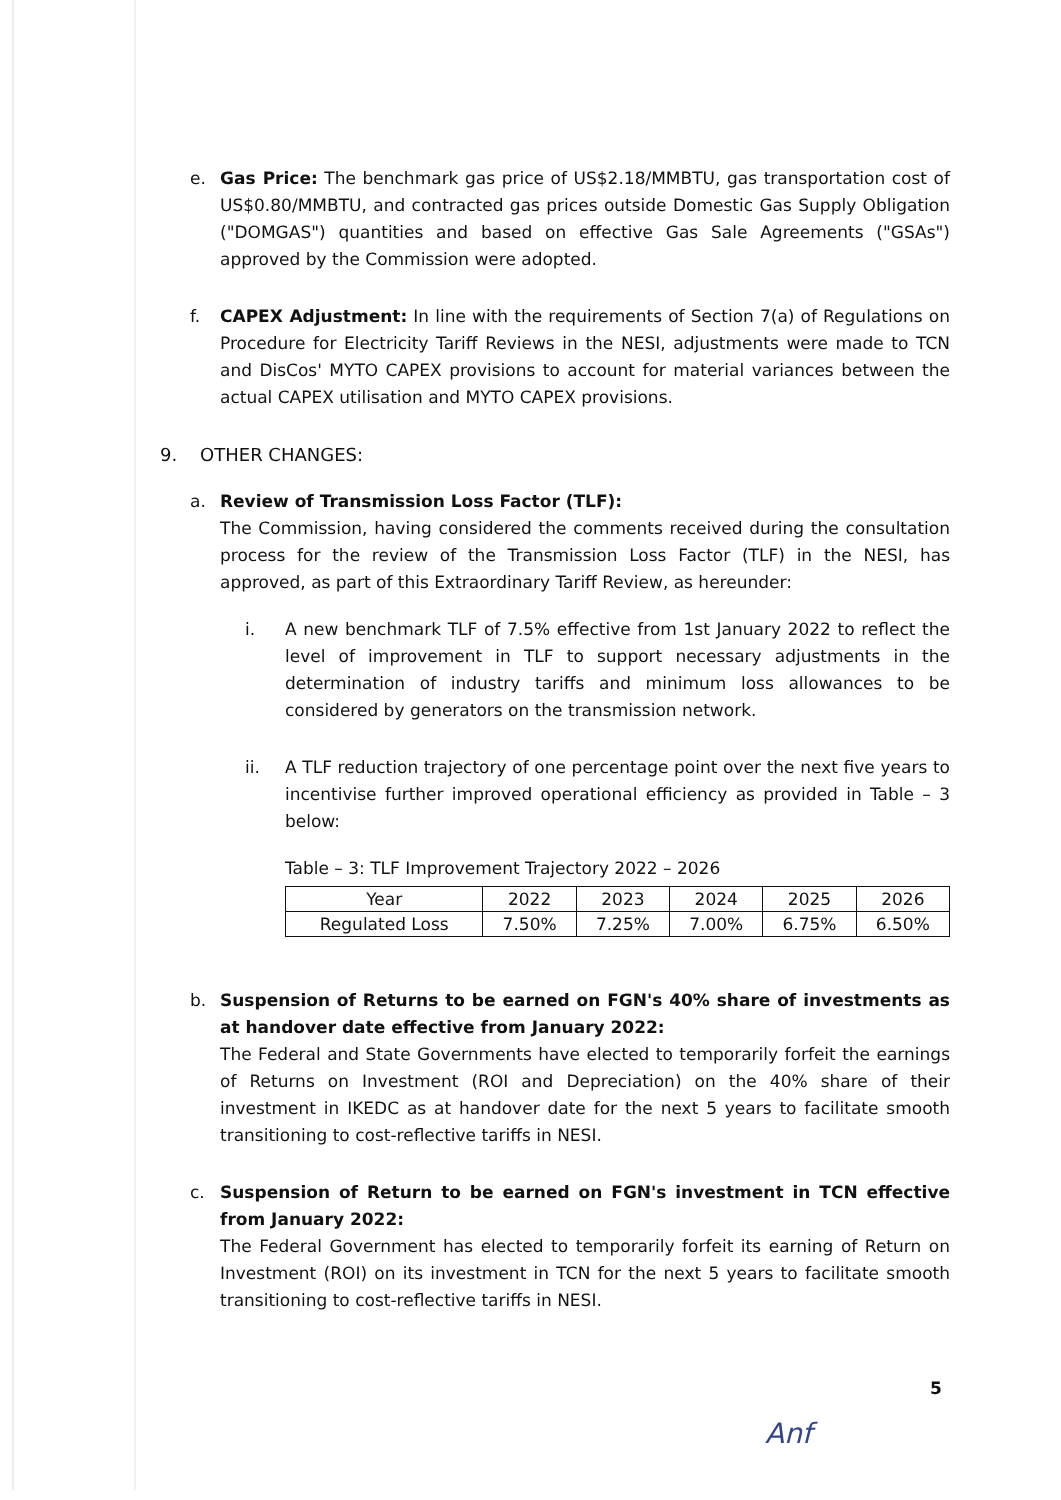e. Gas Price: The benchmark gas price of US$2.18/MMBTU, gas transportation cost of US$0.80/MMBTU, and contracted gas prices outside Domestic Gas Supply Obligation ("DOMGAS") quantities and based on effective Gas Sale Agreements ("GSAs") approved by the Commission were adopted.
f. CAPEX Adjustment: In line with the requirements of Section 7(a) of Regulations on Procedure for Electricity Tariff Reviews in the NESI, adjustments were made to TCN and DisCos' MYTO CAPEX provisions to account for material variances between the actual CAPEX utilisation and MYTO CAPEX provisions.
9. OTHER CHANGES:
a. Review of Transmission Loss Factor (TLF):
The Commission, having considered the comments received during the consultation process for the review of the Transmission Loss Factor (TLF) in the NESI, has approved, as part of this Extraordinary Tariff Review, as hereunder:
i. A new benchmark TLF of 7.5% effective from 1st January 2022 to reflect the level of improvement in TLF to support necessary adjustments in the determination of industry tariffs and minimum loss allowances to be considered by generators on the transmission network.
ii. A TLF reduction trajectory of one percentage point over the next five years to incentivise further improved operational efficiency as provided in Table – 3 below:
Table – 3: TLF Improvement Trajectory 2022 – 2026
| Year | 2022 | 2023 | 2024 | 2025 | 2026 |
| --- | --- | --- | --- | --- | --- |
| Regulated Loss | 7.50% | 7.25% | 7.00% | 6.75% | 6.50% |
b. Suspension of Returns to be earned on FGN's 40% share of investments as at handover date effective from January 2022:
The Federal and State Governments have elected to temporarily forfeit the earnings of Returns on Investment (ROI and Depreciation) on the 40% share of their investment in IKEDC as at handover date for the next 5 years to facilitate smooth transitioning to cost-reflective tariffs in NESI.
c. Suspension of Return to be earned on FGN's investment in TCN effective from January 2022:
The Federal Government has elected to temporarily forfeit its earning of Return on Investment (ROI) on its investment in TCN for the next 5 years to facilitate smooth transitioning to cost-reflective tariffs in NESI.
5
Anf